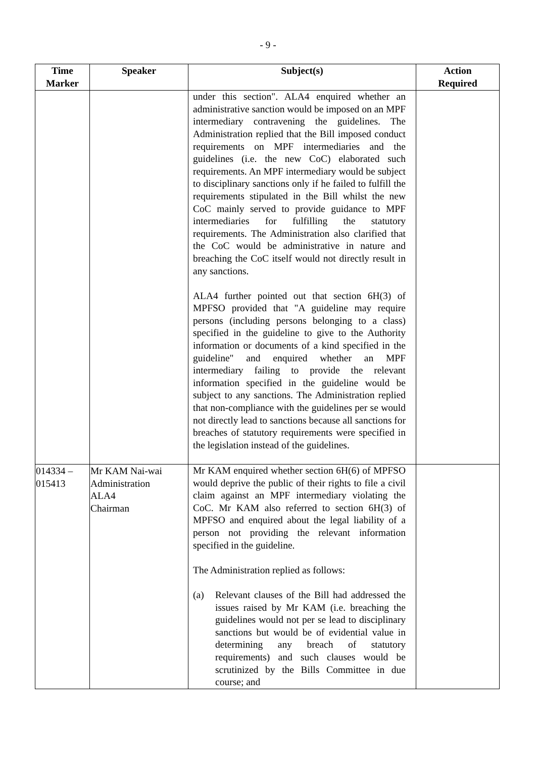- 9 -
| Time Marker | Speaker | Subject(s) | Action Required |
| --- | --- | --- | --- |
| | | under this section". ALA4 enquired whether an administrative sanction would be imposed on an MPF intermediary contravening the guidelines. The Administration replied that the Bill imposed conduct requirements on MPF intermediaries and the guidelines (i.e. the new CoC) elaborated such requirements. An MPF intermediary would be subject to disciplinary sanctions only if he failed to fulfill the requirements stipulated in the Bill whilst the new CoC mainly served to provide guidance to MPF intermediaries for fulfilling the statutory requirements. The Administration also clarified that the CoC would be administrative in nature and breaching the CoC itself would not directly result in any sanctions. ALA4 further pointed out that section 6H(3) of MPFSO provided that "A guideline may require persons (including persons belonging to a class) specified in the guideline to give to the Authority information or documents of a kind specified in the guideline" and enquired whether an MPF intermediary failing to provide the relevant information specified in the guideline would be subject to any sanctions. The Administration replied that non-compliance with the guidelines per se would not directly lead to sanctions because all sanctions for breaches of statutory requirements were specified in the legislation instead of the guidelines. | |
| 014334 – 015413 | Mr KAM Nai-wai Administration ALA4 Chairman | Mr KAM enquired whether section 6H(6) of MPFSO would deprive the public of their rights to file a civil claim against an MPF intermediary violating the CoC. Mr KAM also referred to section 6H(3) of MPFSO and enquired about the legal liability of a person not providing the relevant information specified in the guideline. The Administration replied as follows: (a) Relevant clauses of the Bill had addressed the issues raised by Mr KAM (i.e. breaching the guidelines would not per se lead to disciplinary sanctions but would be of evidential value in determining any breach of statutory requirements) and such clauses would be scrutinized by the Bills Committee in due course; and | |